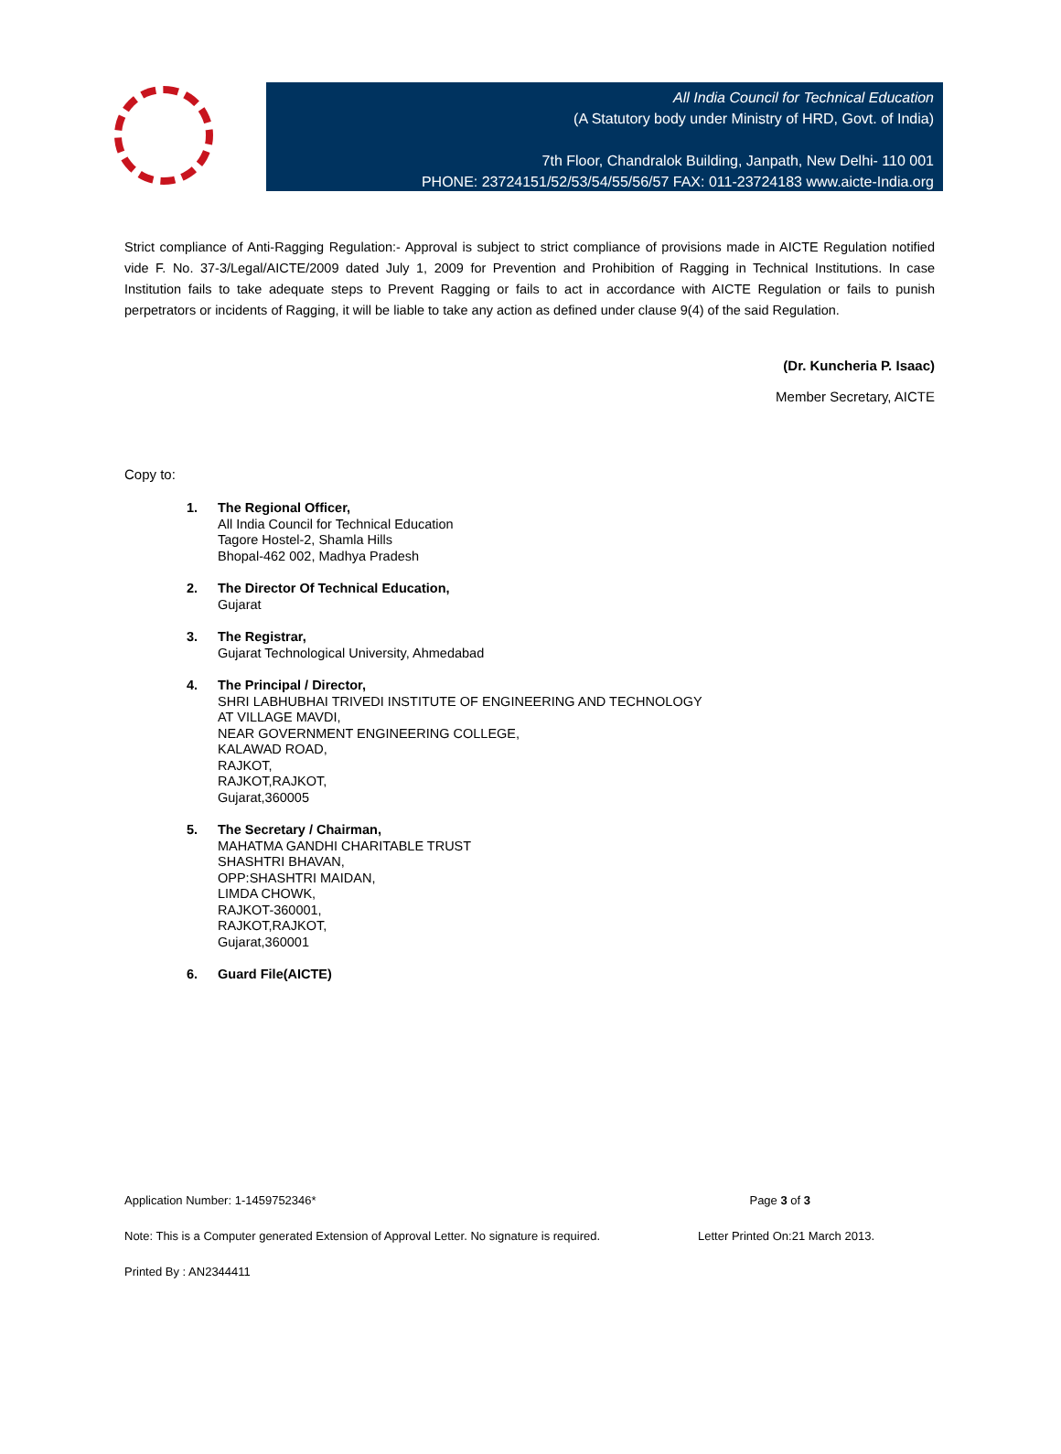All India Council for Technical Education
(A Statutory body under Ministry of HRD, Govt. of India)
7th Floor, Chandralok Building, Janpath, New Delhi- 110 001
PHONE: 23724151/52/53/54/55/56/57 FAX: 011-23724183 www.aicte-India.org
Strict compliance of Anti-Ragging Regulation:- Approval is subject to strict compliance of provisions made in AICTE Regulation notified vide F. No. 37-3/Legal/AICTE/2009 dated July 1, 2009 for Prevention and Prohibition of Ragging in Technical Institutions. In case Institution fails to take adequate steps to Prevent Ragging or fails to act in accordance with AICTE Regulation or fails to punish perpetrators or incidents of Ragging, it will be liable to take any action as defined under clause 9(4) of the said Regulation.
(Dr. Kuncheria P. Isaac)
Member Secretary, AICTE
Copy to:
1. The Regional Officer,
All India Council for Technical Education
Tagore Hostel-2, Shamla Hills
Bhopal-462 002, Madhya Pradesh
2. The Director Of Technical Education,
Gujarat
3. The Registrar,
Gujarat Technological University, Ahmedabad
4. The Principal / Director,
SHRI LABHUBHAI TRIVEDI INSTITUTE OF ENGINEERING AND TECHNOLOGY
AT VILLAGE MAVDI,
NEAR GOVERNMENT ENGINEERING COLLEGE,
KALAWAD ROAD,
RAJKOT,
RAJKOT,RAJKOT,
Gujarat,360005
5. The Secretary / Chairman,
MAHATMA GANDHI CHARITABLE TRUST
SHASHTRI BHAVAN,
OPP:SHASHTRI MAIDAN,
LIMDA CHOWK,
RAJKOT-360001,
RAJKOT,RAJKOT,
Gujarat,360001
6. Guard File(AICTE)
Application Number: 1-1459752346* Page 3 of 3
Note: This is a Computer generated Extension of Approval Letter. No signature is required. Letter Printed On:21 March 2013.
Printed By : AN2344411